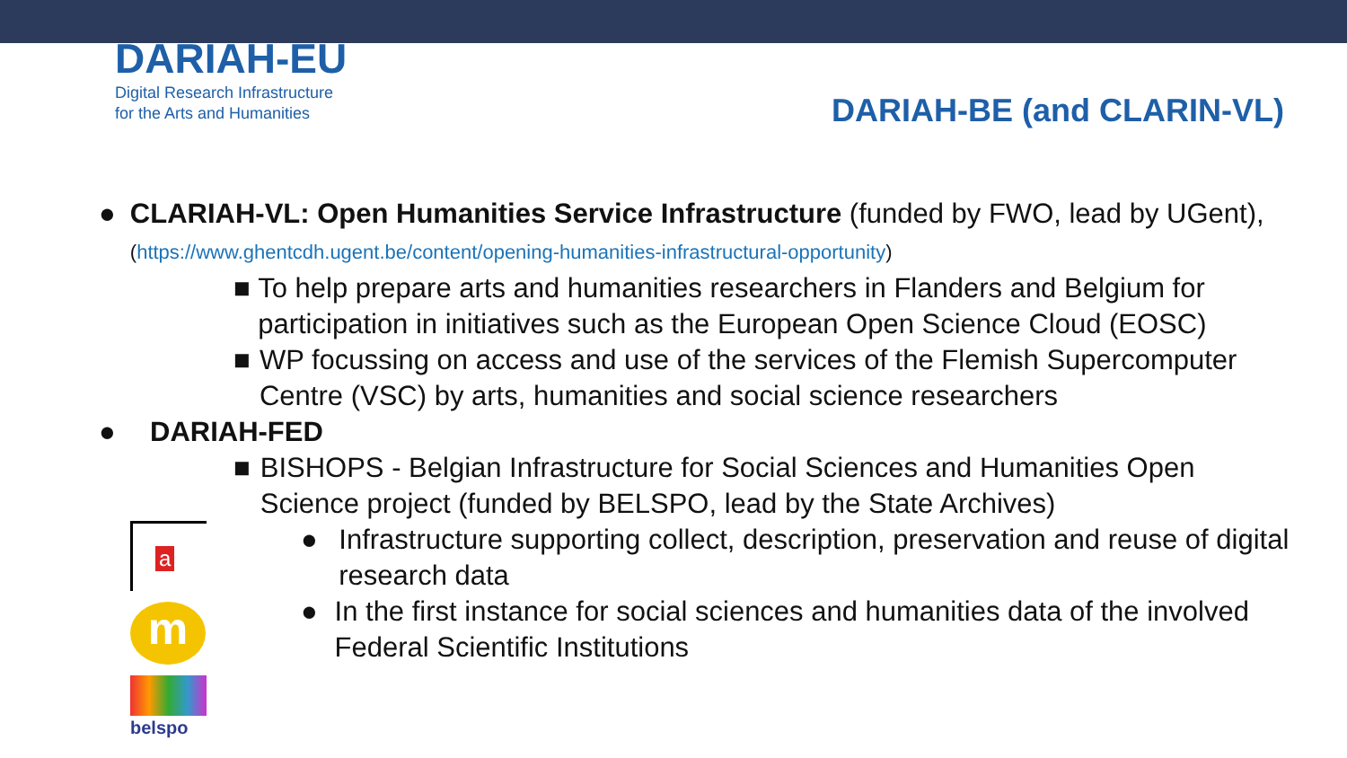DARIAH-EU
Digital Research Infrastructure
for the Arts and Humanities
DARIAH-BE (and CLARIN-VL)
● CLARIAH-VL: Open Humanities Service Infrastructure (funded by FWO, lead by UGent), (https://www.ghentcdh.ugent.be/content/opening-humanities-infrastructural-opportunity)
■ To help prepare arts and humanities researchers in Flanders and Belgium for participation in initiatives such as the European Open Science Cloud (EOSC)
■ WP focussing on access and use of the services of the Flemish Supercomputer Centre (VSC) by arts, humanities and social science researchers
● DARIAH-FED
■ BISHOPS - Belgian Infrastructure for Social Sciences and Humanities Open Science project (funded by BELSPO, lead by the State Archives)
● Infrastructure supporting collect, description, preservation and reuse of digital research data
● In the first instance for social sciences and humanities data of the involved Federal Scientific Institutions
a
m
belspo